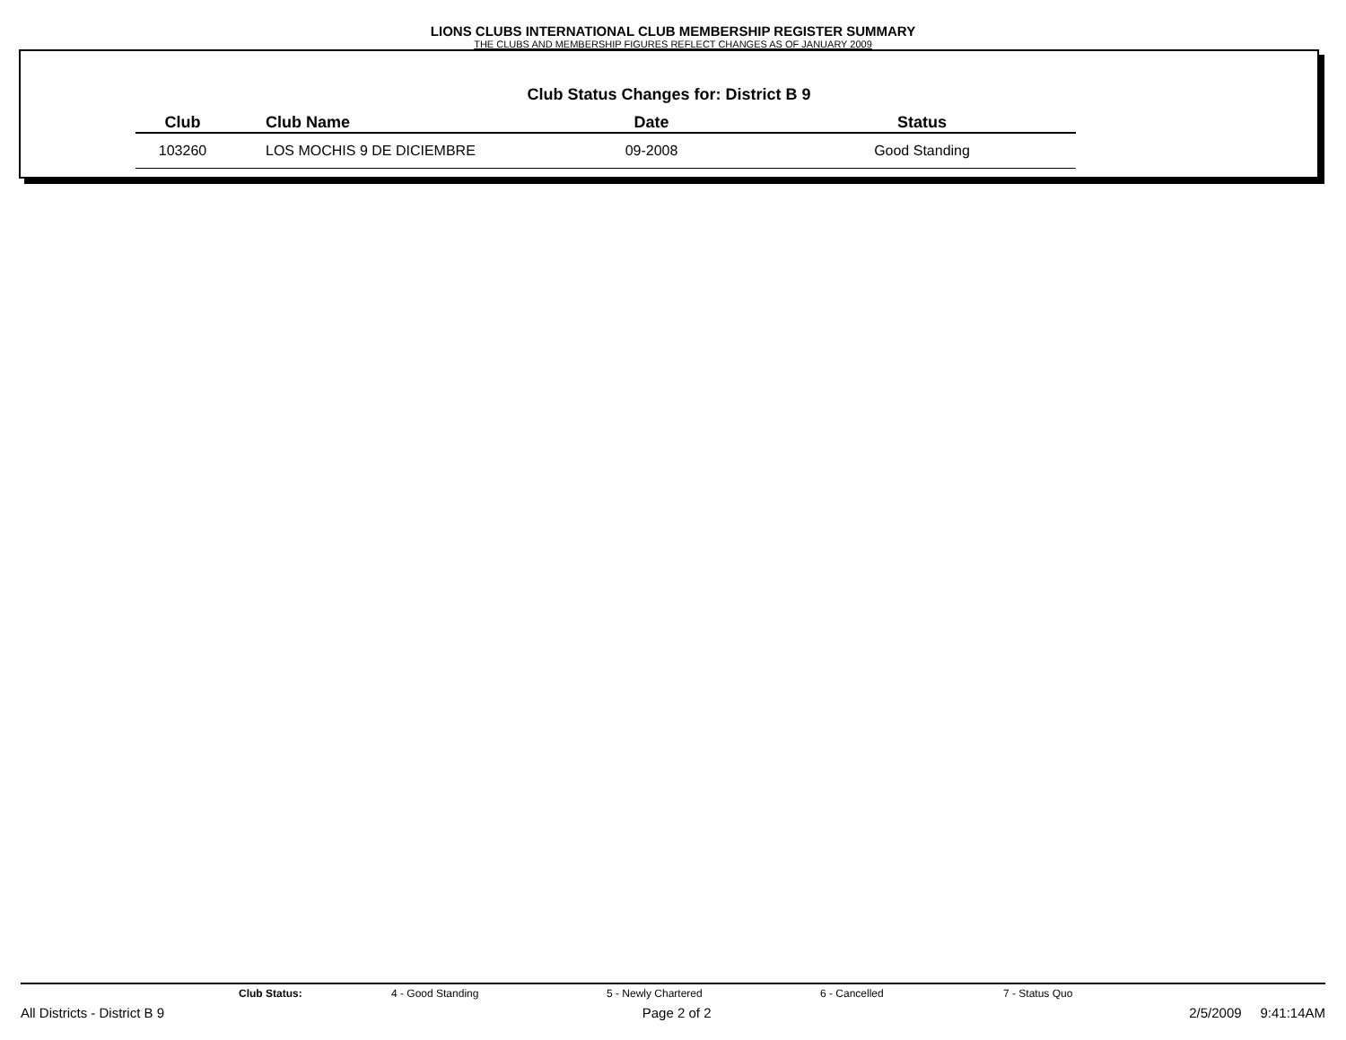LIONS CLUBS INTERNATIONAL CLUB MEMBERSHIP REGISTER SUMMARY
THE CLUBS AND MEMBERSHIP FIGURES REFLECT CHANGES AS OF JANUARY 2009
Club Status Changes for: District B 9
| Club | Club Name | Date | Status |
| --- | --- | --- | --- |
| 103260 | LOS MOCHIS 9 DE DICIEMBRE | 09-2008 | Good Standing |
Club Status: 4 - Good Standing 5 - Newly Chartered 6 - Cancelled 7 - Status Quo
All Districts - District B 9 Page 2 of 2 2/5/2009 9:41:14AM